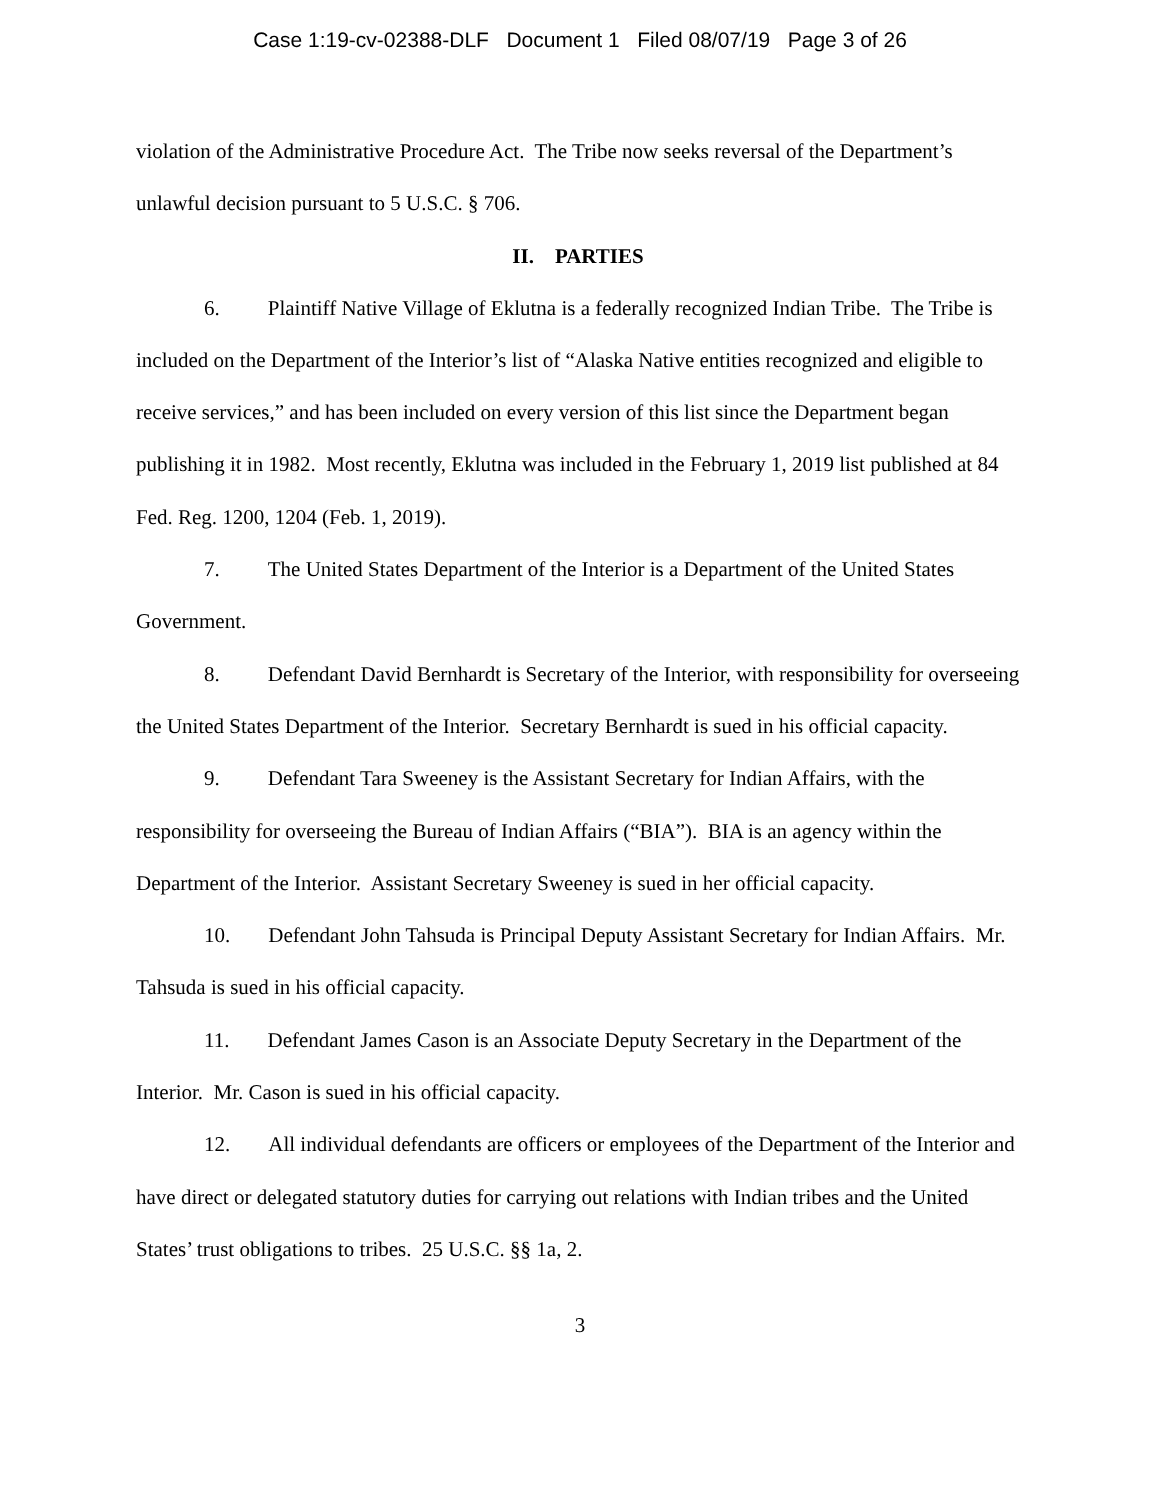Case 1:19-cv-02388-DLF Document 1 Filed 08/07/19 Page 3 of 26
violation of the Administrative Procedure Act. The Tribe now seeks reversal of the Department’s unlawful decision pursuant to 5 U.S.C. § 706.
II. PARTIES
6. Plaintiff Native Village of Eklutna is a federally recognized Indian Tribe. The Tribe is included on the Department of the Interior’s list of “Alaska Native entities recognized and eligible to receive services,” and has been included on every version of this list since the Department began publishing it in 1982. Most recently, Eklutna was included in the February 1, 2019 list published at 84 Fed. Reg. 1200, 1204 (Feb. 1, 2019).
7. The United States Department of the Interior is a Department of the United States Government.
8. Defendant David Bernhardt is Secretary of the Interior, with responsibility for overseeing the United States Department of the Interior. Secretary Bernhardt is sued in his official capacity.
9. Defendant Tara Sweeney is the Assistant Secretary for Indian Affairs, with the responsibility for overseeing the Bureau of Indian Affairs (“BIA”). BIA is an agency within the Department of the Interior. Assistant Secretary Sweeney is sued in her official capacity.
10. Defendant John Tahsuda is Principal Deputy Assistant Secretary for Indian Affairs. Mr. Tahsuda is sued in his official capacity.
11. Defendant James Cason is an Associate Deputy Secretary in the Department of the Interior. Mr. Cason is sued in his official capacity.
12. All individual defendants are officers or employees of the Department of the Interior and have direct or delegated statutory duties for carrying out relations with Indian tribes and the United States’ trust obligations to tribes. 25 U.S.C. §§ 1a, 2.
3